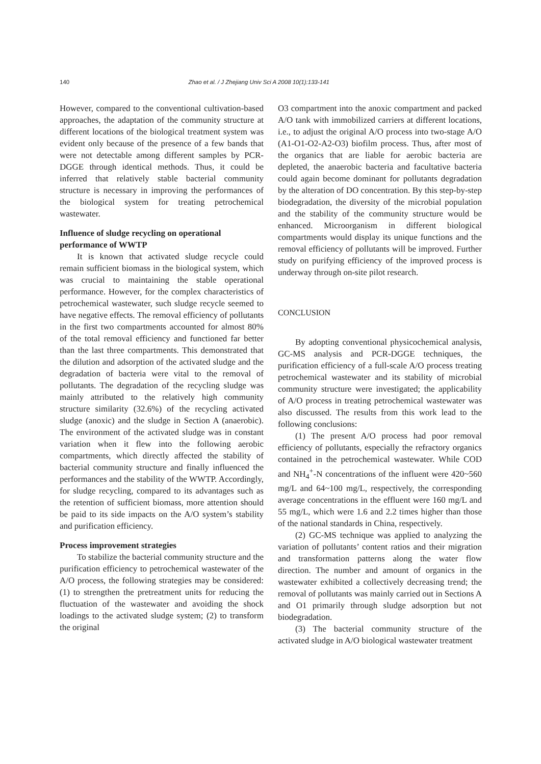140 Zhao et al. / J Zhejiang Univ Sci A 2008 10(1):133-141
However, compared to the conventional cultivation-based approaches, the adaptation of the community structure at different locations of the biological treatment system was evident only because of the presence of a few bands that were not detectable among different samples by PCR-DGGE through identical methods. Thus, it could be inferred that relatively stable bacterial community structure is necessary in improving the performances of the biological system for treating petrochemical wastewater.
Influence of sludge recycling on operational performance of WWTP
It is known that activated sludge recycle could remain sufficient biomass in the biological system, which was crucial to maintaining the stable operational performance. However, for the complex characteristics of petrochemical wastewater, such sludge recycle seemed to have negative effects. The removal efficiency of pollutants in the first two compartments accounted for almost 80% of the total removal efficiency and functioned far better than the last three compartments. This demonstrated that the dilution and adsorption of the activated sludge and the degradation of bacteria were vital to the removal of pollutants. The degradation of the recycling sludge was mainly attributed to the relatively high community structure similarity (32.6%) of the recycling activated sludge (anoxic) and the sludge in Section A (anaerobic). The environment of the activated sludge was in constant variation when it flew into the following aerobic compartments, which directly affected the stability of bacterial community structure and finally influenced the performances and the stability of the WWTP. Accordingly, for sludge recycling, compared to its advantages such as the retention of sufficient biomass, more attention should be paid to its side impacts on the A/O system’s stability and purification efficiency.
Process improvement strategies
To stabilize the bacterial community structure and the purification efficiency to petrochemical wastewater of the A/O process, the following strategies may be considered: (1) to strengthen the pretreatment units for reducing the fluctuation of the wastewater and avoiding the shock loadings to the activated sludge system; (2) to transform the original
O3 compartment into the anoxic compartment and packed A/O tank with immobilized carriers at different locations, i.e., to adjust the original A/O process into two-stage A/O (A1-O1-O2-A2-O3) biofilm process. Thus, after most of the organics that are liable for aerobic bacteria are depleted, the anaerobic bacteria and facultative bacteria could again become dominant for pollutants degradation by the alteration of DO concentration. By this step-by-step biodegradation, the diversity of the microbial population and the stability of the community structure would be enhanced. Microorganism in different biological compartments would display its unique functions and the removal efficiency of pollutants will be improved. Further study on purifying efficiency of the improved process is underway through on-site pilot research.
CONCLUSION
By adopting conventional physicochemical analysis, GC-MS analysis and PCR-DGGE techniques, the purification efficiency of a full-scale A/O process treating petrochemical wastewater and its stability of microbial community structure were investigated; the applicability of A/O process in treating petrochemical wastewater was also discussed. The results from this work lead to the following conclusions:
(1) The present A/O process had poor removal efficiency of pollutants, especially the refractory organics contained in the petrochemical wastewater. While COD and NH<sub>4</sub><sup>+</sup>-N concentrations of the influent were 420~560 mg/L and 64~100 mg/L, respectively, the corresponding average concentrations in the effluent were 160 mg/L and 55 mg/L, which were 1.6 and 2.2 times higher than those of the national standards in China, respectively.
(2) GC-MS technique was applied to analyzing the variation of pollutants’ content ratios and their migration and transformation patterns along the water flow direction. The number and amount of organics in the wastewater exhibited a collectively decreasing trend; the removal of pollutants was mainly carried out in Sections A and O1 primarily through sludge adsorption but not biodegradation.
(3) The bacterial community structure of the activated sludge in A/O biological wastewater treatment